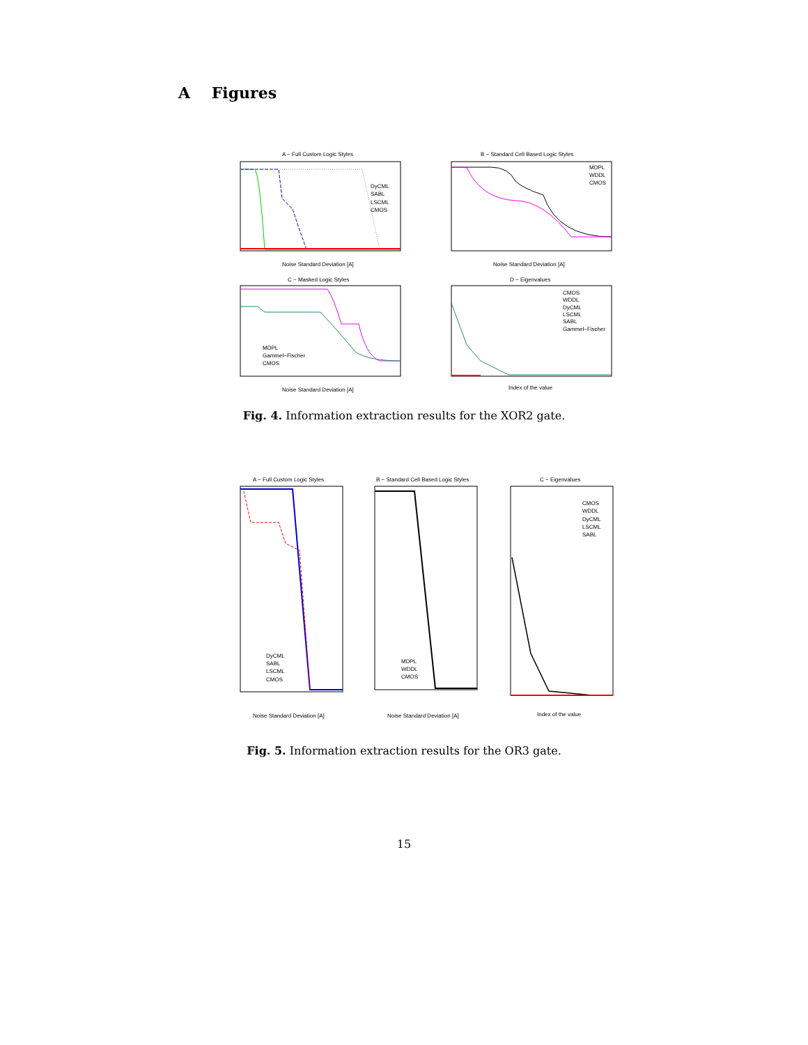A Figures
A − Full Custom Logic Styles
DyCML
SABL
LSCML
CMOS
Noise Standard Deviation [A]
B − Standard Cell Based Logic Styles
MDPL
WDDL
CMOS
Noise Standard Deviation [A]
C − Masked Logic Styles
MDPL
Gammel−Fischer
CMOS
Noise Standard Deviation [A]
D − Eigenvalues
CMOS
WDDL
DyCML
LSCML
SABL
Gammel−Fischer
Index of the value
Fig. 4. Information extraction results for the XOR2 gate.
A − Full Custom Logic Styles
DyCML
SABL
LSCML
CMOS
Noise Standard Deviation [A]
B − Standard Cell Based Logic Styles
MDPL
WDDL
CMOS
Noise Standard Deviation [A]
C − Eigenvalues
CMOS
WDDL
DyCML
LSCML
SABL
Index of the value
Fig. 5. Information extraction results for the OR3 gate.
15